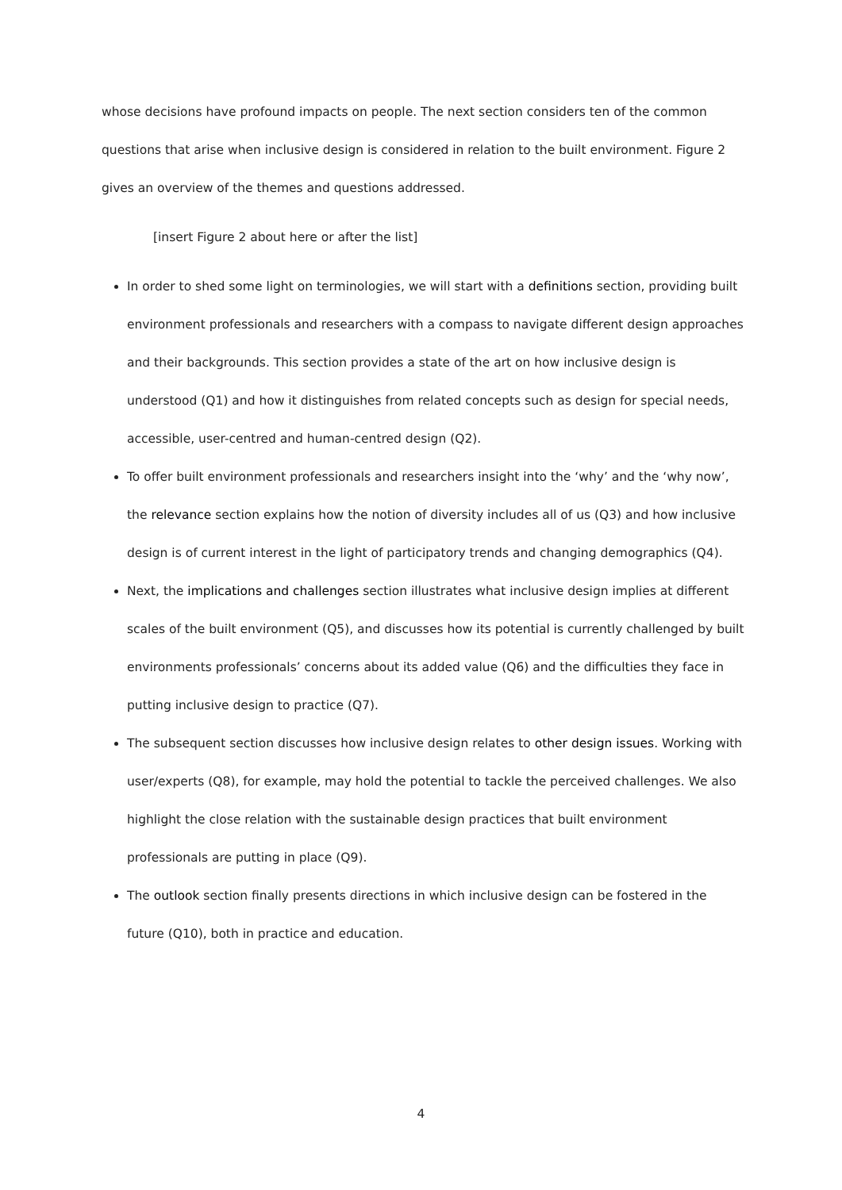whose decisions have profound impacts on people. The next section considers ten of the common questions that arise when inclusive design is considered in relation to the built environment. Figure 2 gives an overview of the themes and questions addressed.
[insert Figure 2 about here or after the list]
In order to shed some light on terminologies, we will start with a definitions section, providing built environment professionals and researchers with a compass to navigate different design approaches and their backgrounds. This section provides a state of the art on how inclusive design is understood (Q1) and how it distinguishes from related concepts such as design for special needs, accessible, user-centred and human-centred design (Q2).
To offer built environment professionals and researchers insight into the ‘why’ and the ‘why now’, the relevance section explains how the notion of diversity includes all of us (Q3) and how inclusive design is of current interest in the light of participatory trends and changing demographics (Q4).
Next, the implications and challenges section illustrates what inclusive design implies at different scales of the built environment (Q5), and discusses how its potential is currently challenged by built environments professionals’ concerns about its added value (Q6) and the difficulties they face in putting inclusive design to practice (Q7).
The subsequent section discusses how inclusive design relates to other design issues. Working with user/experts (Q8), for example, may hold the potential to tackle the perceived challenges. We also highlight the close relation with the sustainable design practices that built environment professionals are putting in place (Q9).
The outlook section finally presents directions in which inclusive design can be fostered in the future (Q10), both in practice and education.
4